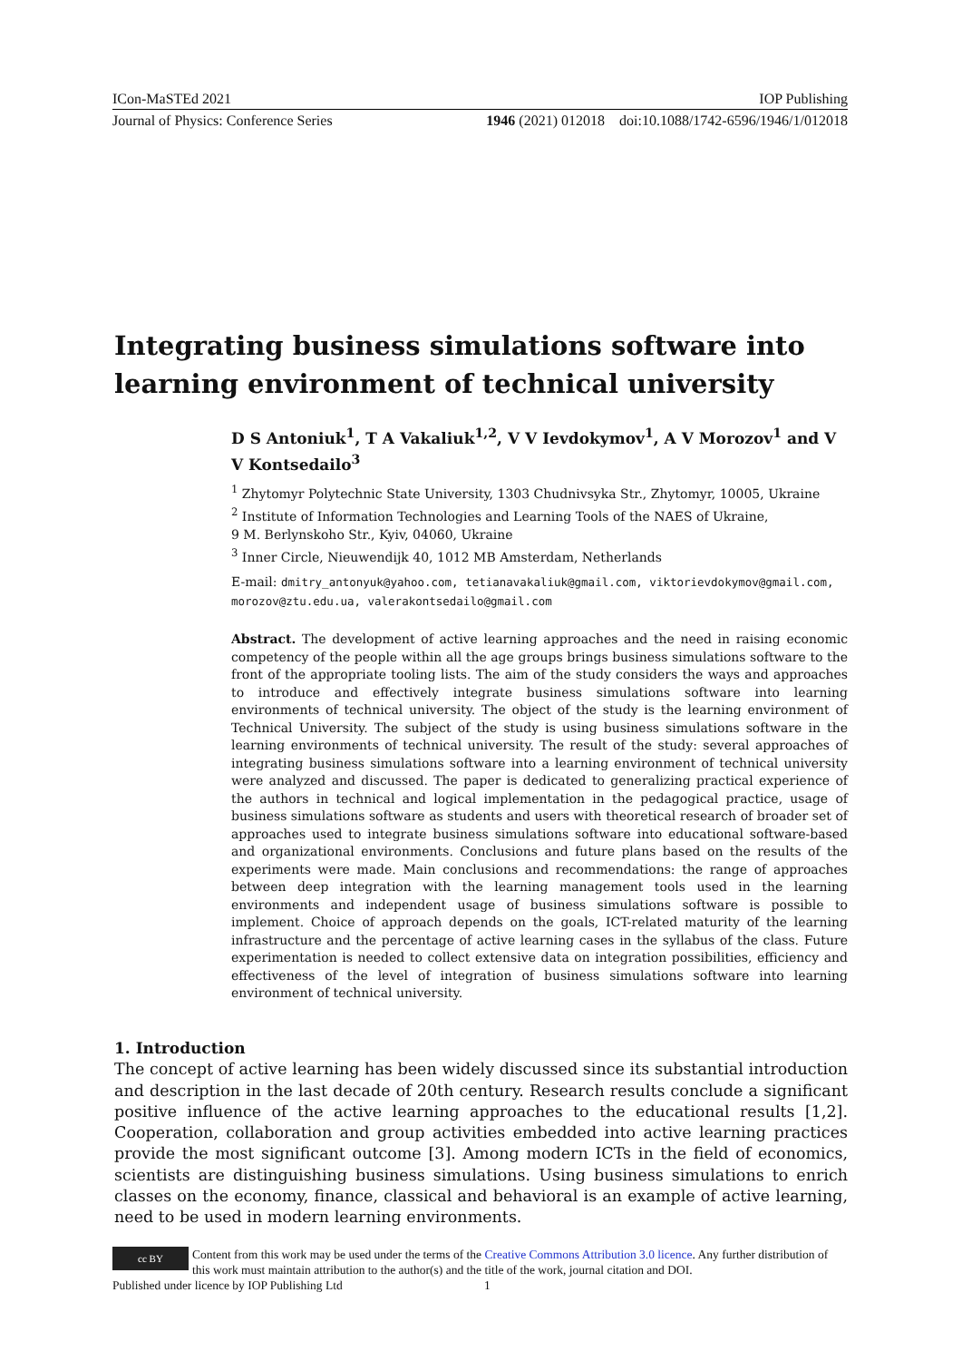ICon-MaSTEd 2021 IOP Publishing
Journal of Physics: Conference Series 1946 (2021) 012018 doi:10.1088/1742-6596/1946/1/012018
Integrating business simulations software into learning environment of technical university
D S Antoniuk<sup>1</sup>, T A Vakaliuk<sup>1,2</sup>, V V Ievdokymov<sup>1</sup>, A V Morozov<sup>1</sup> and V V Kontsedailo<sup>3</sup>
<sup>1</sup> Zhytomyr Polytechnic State University, 1303 Chudnivsyka Str., Zhytomyr, 10005, Ukraine
<sup>2</sup> Institute of Information Technologies and Learning Tools of the NAES of Ukraine,
9 M. Berlynskoho Str., Kyiv, 04060, Ukraine
<sup>3</sup> Inner Circle, Nieuwendijk 40, 1012 MB Amsterdam, Netherlands
E-mail: dmitry_antonyuk@yahoo.com, tetianavakaliuk@gmail.com, viktorievdokymov@gmail.com, morozov@ztu.edu.ua, valerakontsedailo@gmail.com
Abstract. The development of active learning approaches and the need in raising economic competency of the people within all the age groups brings business simulations software to the front of the appropriate tooling lists. The aim of the study considers the ways and approaches to introduce and effectively integrate business simulations software into learning environments of technical university. The object of the study is the learning environment of Technical University. The subject of the study is using business simulations software in the learning environments of technical university. The result of the study: several approaches of integrating business simulations software into a learning environment of technical university were analyzed and discussed. The paper is dedicated to generalizing practical experience of the authors in technical and logical implementation in the pedagogical practice, usage of business simulations software as students and users with theoretical research of broader set of approaches used to integrate business simulations software into educational software-based and organizational environments. Conclusions and future plans based on the results of the experiments were made. Main conclusions and recommendations: the range of approaches between deep integration with the learning management tools used in the learning environments and independent usage of business simulations software is possible to implement. Choice of approach depends on the goals, ICT-related maturity of the learning infrastructure and the percentage of active learning cases in the syllabus of the class. Future experimentation is needed to collect extensive data on integration possibilities, efficiency and effectiveness of the level of integration of business simulations software into learning environment of technical university.
1. Introduction
The concept of active learning has been widely discussed since its substantial introduction and description in the last decade of 20th century. Research results conclude a significant positive influence of the active learning approaches to the educational results [1,2]. Cooperation, collaboration and group activities embedded into active learning practices provide the most significant outcome [3]. Among modern ICTs in the field of economics, scientists are distinguishing business simulations. Using business simulations to enrich classes on the economy, finance, classical and behavioral is an example of active learning, need to be used in modern learning environments.
cc BY
Content from this work may be used under the terms of the Creative Commons Attribution 3.0 licence. Any further distribution of this work must maintain attribution to the author(s) and the title of the work, journal citation and DOI.
Published under licence by IOP Publishing Ltd 1